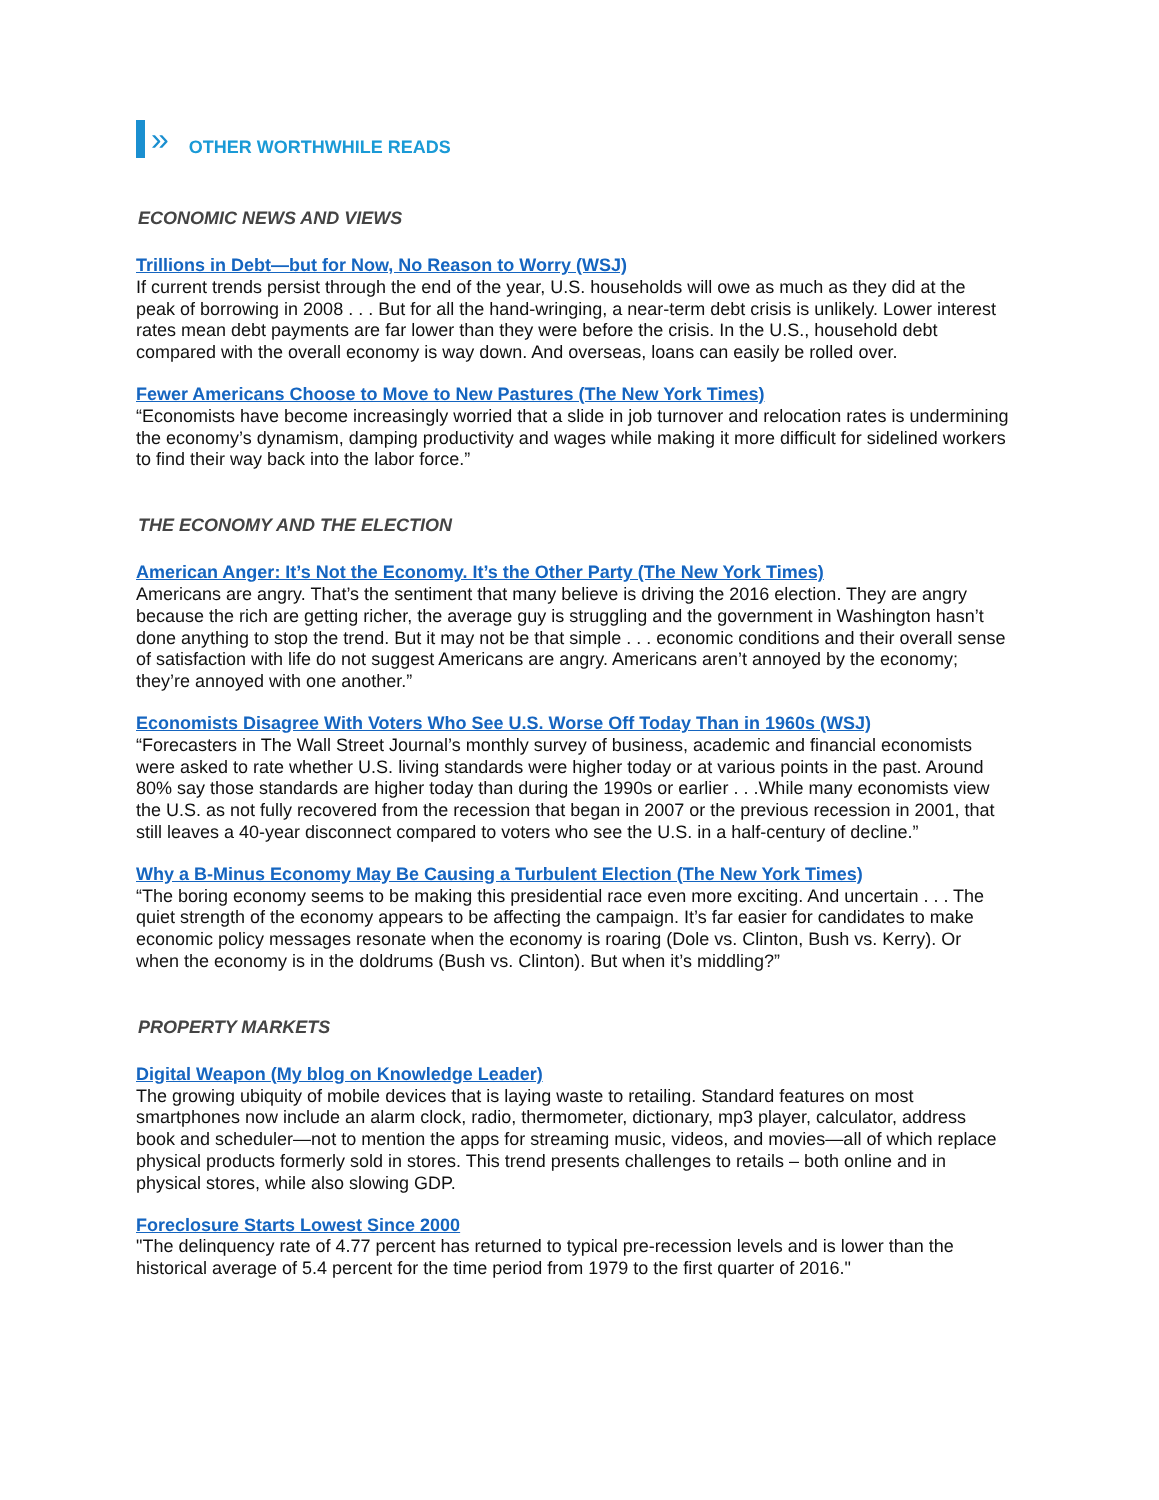»
OTHER WORTHWHILE READS
ECONOMIC NEWS AND VIEWS
Trillions in Debt—but for Now, No Reason to Worry (WSJ)
If current trends persist through the end of the year, U.S. households will owe as much as they did at the peak of borrowing in 2008 . . . But for all the hand-wringing, a near-term debt crisis is unlikely. Lower interest rates mean debt payments are far lower than they were before the crisis. In the U.S., household debt compared with the overall economy is way down. And overseas, loans can easily be rolled over.
Fewer Americans Choose to Move to New Pastures (The New York Times)
“Economists have become increasingly worried that a slide in job turnover and relocation rates is undermining the economy’s dynamism, damping productivity and wages while making it more difficult for sidelined workers to find their way back into the labor force.”
THE ECONOMY AND THE ELECTION
American Anger: It’s Not the Economy. It’s the Other Party (The New York Times)
Americans are angry. That’s the sentiment that many believe is driving the 2016 election. They are angry because the rich are getting richer, the average guy is struggling and the government in Washington hasn’t done anything to stop the trend. But it may not be that simple . . . economic conditions and their overall sense of satisfaction with life do not suggest Americans are angry. Americans aren’t annoyed by the economy; they’re annoyed with one another.”
Economists Disagree With Voters Who See U.S. Worse Off Today Than in 1960s (WSJ)
“Forecasters in The Wall Street Journal’s monthly survey of business, academic and financial economists were asked to rate whether U.S. living standards were higher today or at various points in the past. Around 80% say those standards are higher today than during the 1990s or earlier . . .While many economists view the U.S. as not fully recovered from the recession that began in 2007 or the previous recession in 2001, that still leaves a 40-year disconnect compared to voters who see the U.S. in a half-century of decline.”
Why a B-Minus Economy May Be Causing a Turbulent Election (The New York Times)
“The boring economy seems to be making this presidential race even more exciting. And uncertain . . . The quiet strength of the economy appears to be affecting the campaign. It’s far easier for candidates to make economic policy messages resonate when the economy is roaring (Dole vs. Clinton, Bush vs. Kerry). Or when the economy is in the doldrums (Bush vs. Clinton). But when it’s middling?”
PROPERTY MARKETS
Digital Weapon (My blog on Knowledge Leader)
The growing ubiquity of mobile devices that is laying waste to retailing. Standard features on most smartphones now include an alarm clock, radio, thermometer, dictionary, mp3 player, calculator, address book and scheduler—not to mention the apps for streaming music, videos, and movies—all of which replace physical products formerly sold in stores. This trend presents challenges to retails – both online and in physical stores, while also slowing GDP.
Foreclosure Starts Lowest Since 2000
"The delinquency rate of 4.77 percent has returned to typical pre-recession levels and is lower than the historical average of 5.4 percent for the time period from 1979 to the first quarter of 2016."